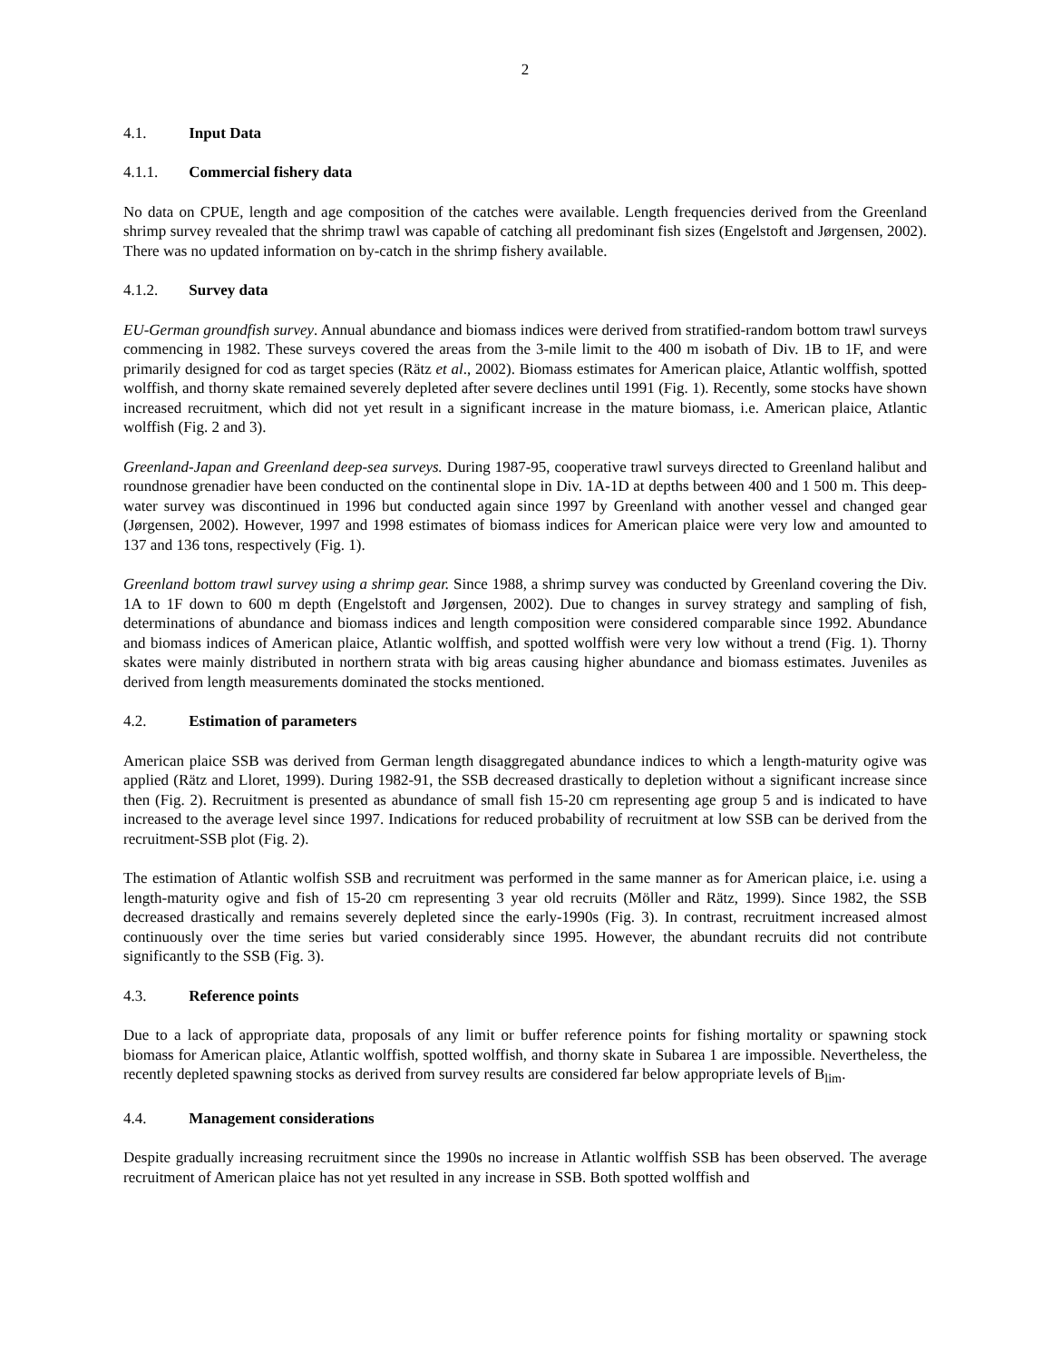2
4.1. Input Data
4.1.1. Commercial fishery data
No data on CPUE, length and age composition of the catches were available. Length frequencies derived from the Greenland shrimp survey revealed that the shrimp trawl was capable of catching all predominant fish sizes (Engelstoft and Jørgensen, 2002). There was no updated information on by-catch in the shrimp fishery available.
4.1.2. Survey data
EU-German groundfish survey. Annual abundance and biomass indices were derived from stratified-random bottom trawl surveys commencing in 1982. These surveys covered the areas from the 3-mile limit to the 400 m isobath of Div. 1B to 1F, and were primarily designed for cod as target species (Rätz et al., 2002). Biomass estimates for American plaice, Atlantic wolffish, spotted wolffish, and thorny skate remained severely depleted after severe declines until 1991 (Fig. 1). Recently, some stocks have shown increased recruitment, which did not yet result in a significant increase in the mature biomass, i.e. American plaice, Atlantic wolffish (Fig. 2 and 3).
Greenland-Japan and Greenland deep-sea surveys. During 1987-95, cooperative trawl surveys directed to Greenland halibut and roundnose grenadier have been conducted on the continental slope in Div. 1A-1D at depths between 400 and 1 500 m. This deep-water survey was discontinued in 1996 but conducted again since 1997 by Greenland with another vessel and changed gear (Jørgensen, 2002). However, 1997 and 1998 estimates of biomass indices for American plaice were very low and amounted to 137 and 136 tons, respectively (Fig. 1).
Greenland bottom trawl survey using a shrimp gear. Since 1988, a shrimp survey was conducted by Greenland covering the Div. 1A to 1F down to 600 m depth (Engelstoft and Jørgensen, 2002). Due to changes in survey strategy and sampling of fish, determinations of abundance and biomass indices and length composition were considered comparable since 1992. Abundance and biomass indices of American plaice, Atlantic wolffish, and spotted wolffish were very low without a trend (Fig. 1). Thorny skates were mainly distributed in northern strata with big areas causing higher abundance and biomass estimates. Juveniles as derived from length measurements dominated the stocks mentioned.
4.2. Estimation of parameters
American plaice SSB was derived from German length disaggregated abundance indices to which a length-maturity ogive was applied (Rätz and Lloret, 1999). During 1982-91, the SSB decreased drastically to depletion without a significant increase since then (Fig. 2). Recruitment is presented as abundance of small fish 15-20 cm representing age group 5 and is indicated to have increased to the average level since 1997. Indications for reduced probability of recruitment at low SSB can be derived from the recruitment-SSB plot (Fig. 2).
The estimation of Atlantic wolfish SSB and recruitment was performed in the same manner as for American plaice, i.e. using a length-maturity ogive and fish of 15-20 cm representing 3 year old recruits (Möller and Rätz, 1999). Since 1982, the SSB decreased drastically and remains severely depleted since the early-1990s (Fig. 3). In contrast, recruitment increased almost continuously over the time series but varied considerably since 1995. However, the abundant recruits did not contribute significantly to the SSB (Fig. 3).
4.3. Reference points
Due to a lack of appropriate data, proposals of any limit or buffer reference points for fishing mortality or spawning stock biomass for American plaice, Atlantic wolffish, spotted wolffish, and thorny skate in Subarea 1 are impossible. Nevertheless, the recently depleted spawning stocks as derived from survey results are considered far below appropriate levels of B<sub>lim</sub>.
4.4. Management considerations
Despite gradually increasing recruitment since the 1990s no increase in Atlantic wolffish SSB has been observed. The average recruitment of American plaice has not yet resulted in any increase in SSB. Both spotted wolffish and